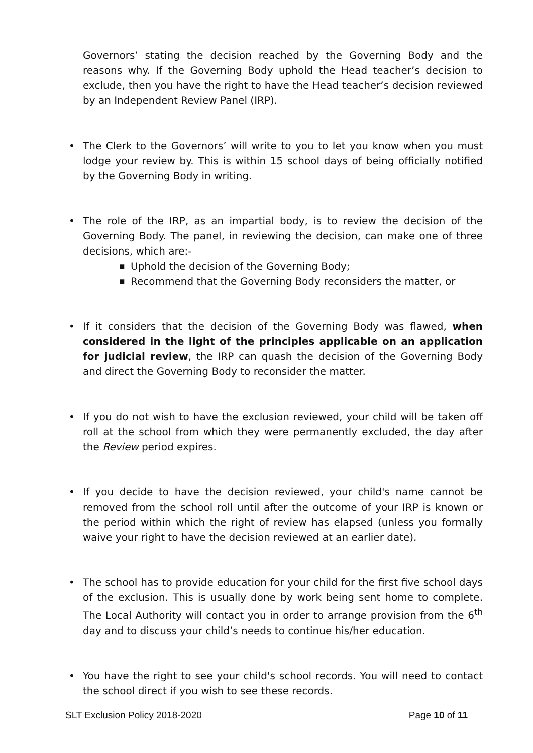Governors’ stating the decision reached by the Governing Body and the reasons why. If the Governing Body uphold the Head teacher’s decision to exclude, then you have the right to have the Head teacher’s decision reviewed by an Independent Review Panel (IRP).
• The Clerk to the Governors’ will write to you to let you know when you must lodge your review by. This is within 15 school days of being officially notified by the Governing Body in writing.
• The role of the IRP, as an impartial body, is to review the decision of the Governing Body. The panel, in reviewing the decision, can make one of three decisions, which are:-
■ Uphold the decision of the Governing Body;
■ Recommend that the Governing Body reconsiders the matter, or
• If it considers that the decision of the Governing Body was flawed, when considered in the light of the principles applicable on an application for judicial review, the IRP can quash the decision of the Governing Body and direct the Governing Body to reconsider the matter.
• If you do not wish to have the exclusion reviewed, your child will be taken off roll at the school from which they were permanently excluded, the day after the Review period expires.
• If you decide to have the decision reviewed, your child's name cannot be removed from the school roll until after the outcome of your IRP is known or the period within which the right of review has elapsed (unless you formally waive your right to have the decision reviewed at an earlier date).
• The school has to provide education for your child for the first five school days of the exclusion. This is usually done by work being sent home to complete. The Local Authority will contact you in order to arrange provision from the 6<sup>th</sup> day and to discuss your child’s needs to continue his/her education.
• You have the right to see your child's school records. You will need to contact the school direct if you wish to see these records.
SLT Exclusion Policy 2018-2020 Page 10 of 11